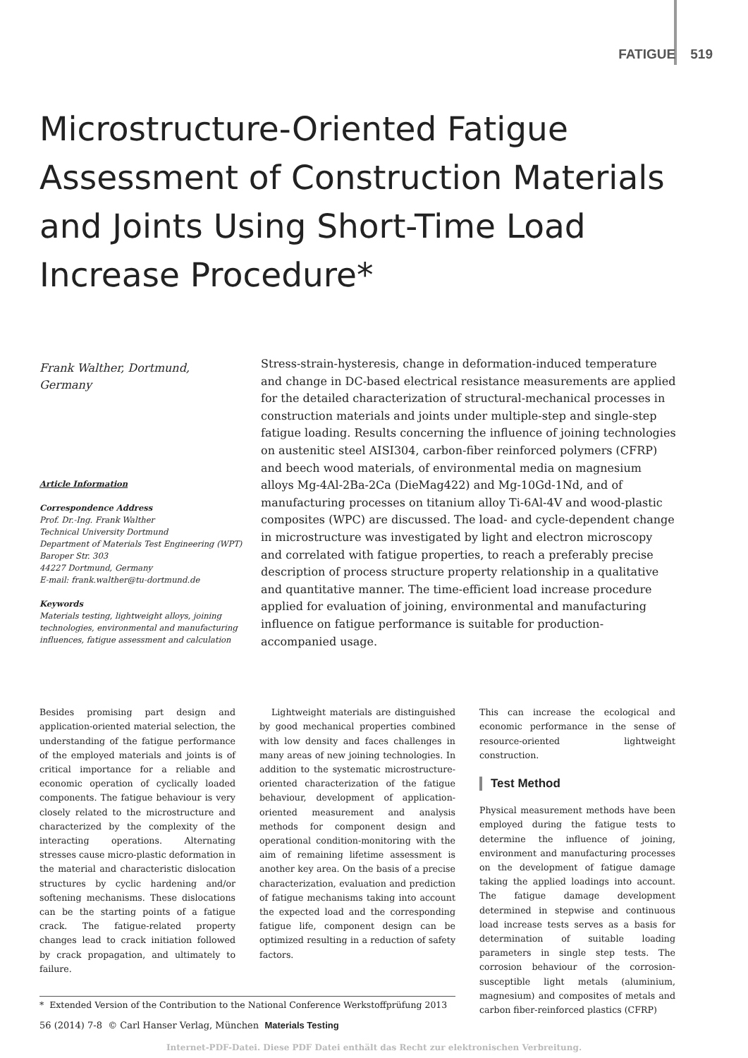FATIGUE 519
Microstructure-Oriented Fatigue Assessment of Construction Materials and Joints Using Short-Time Load Increase Procedure*
Frank Walther, Dortmund, Germany
Article Information
Correspondence Address
Prof. Dr.-Ing. Frank Walther
Technical University Dortmund
Department of Materials Test Engineering (WPT)
Baroper Str. 303
44227 Dortmund, Germany
E-mail: frank.walther@tu-dortmund.de
Keywords
Materials testing, lightweight alloys, joining technologies, environmental and manufacturing influences, fatigue assessment and calculation
Stress-strain-hysteresis, change in deformation-induced temperature and change in DC-based electrical resistance measurements are applied for the detailed characterization of structural-mechanical processes in construction materials and joints under multiple-step and single-step fatigue loading. Results concerning the influence of joining technologies on austenitic steel AISI304, carbon-fiber reinforced polymers (CFRP) and beech wood materials, of environmental media on magnesium alloys Mg-4Al-2Ba-2Ca (DieMag422) and Mg-10Gd-1Nd, and of manufacturing processes on titanium alloy Ti-6Al-4V and wood-plastic composites (WPC) are discussed. The load- and cycle-dependent change in microstructure was investigated by light and electron microscopy and correlated with fatigue properties, to reach a preferably precise description of process structure property relationship in a qualitative and quantitative manner. The time-efficient load increase procedure applied for evaluation of joining, environmental and manufacturing influence on fatigue performance is suitable for production-accompanied usage.
Besides promising part design and application-oriented material selection, the understanding of the fatigue performance of the employed materials and joints is of critical importance for a reliable and economic operation of cyclically loaded components. The fatigue behaviour is very closely related to the microstructure and characterized by the complexity of the interacting operations. Alternating stresses cause micro-plastic deformation in the material and characteristic dislocation structures by cyclic hardening and/or softening mechanisms. These dislocations can be the starting points of a fatigue crack. The fatigue-related property changes lead to crack initiation followed by crack propagation, and ultimately to failure.
Lightweight materials are distinguished by good mechanical properties combined with low density and faces challenges in many areas of new joining technologies. In addition to the systematic microstructure-oriented characterization of the fatigue behaviour, development of application-oriented measurement and analysis methods for component design and operational condition-monitoring with the aim of remaining lifetime assessment is another key area. On the basis of a precise characterization, evaluation and prediction of fatigue mechanisms taking into account the expected load and the corresponding fatigue life, component design can be optimized resulting in a reduction of safety factors.
This can increase the ecological and economic performance in the sense of resource-oriented lightweight construction.
Test Method
Physical measurement methods have been employed during the fatigue tests to determine the influence of joining, environment and manufacturing processes on the development of fatigue damage taking the applied loadings into account. The fatigue damage development determined in stepwise and continuous load increase tests serves as a basis for determination of suitable loading parameters in single step tests. The corrosion behaviour of the corrosion-susceptible light metals (aluminium, magnesium) and composites of metals and carbon fiber-reinforced plastics (CFRP)
* Extended Version of the Contribution to the National Conference Werkstoffprüfung 2013
56 (2014) 7-8 © Carl Hanser Verlag, München Materials Testing
Internet-PDF-Datei. Diese PDF Datei enthält das Recht zur elektronischen Verbreitung.